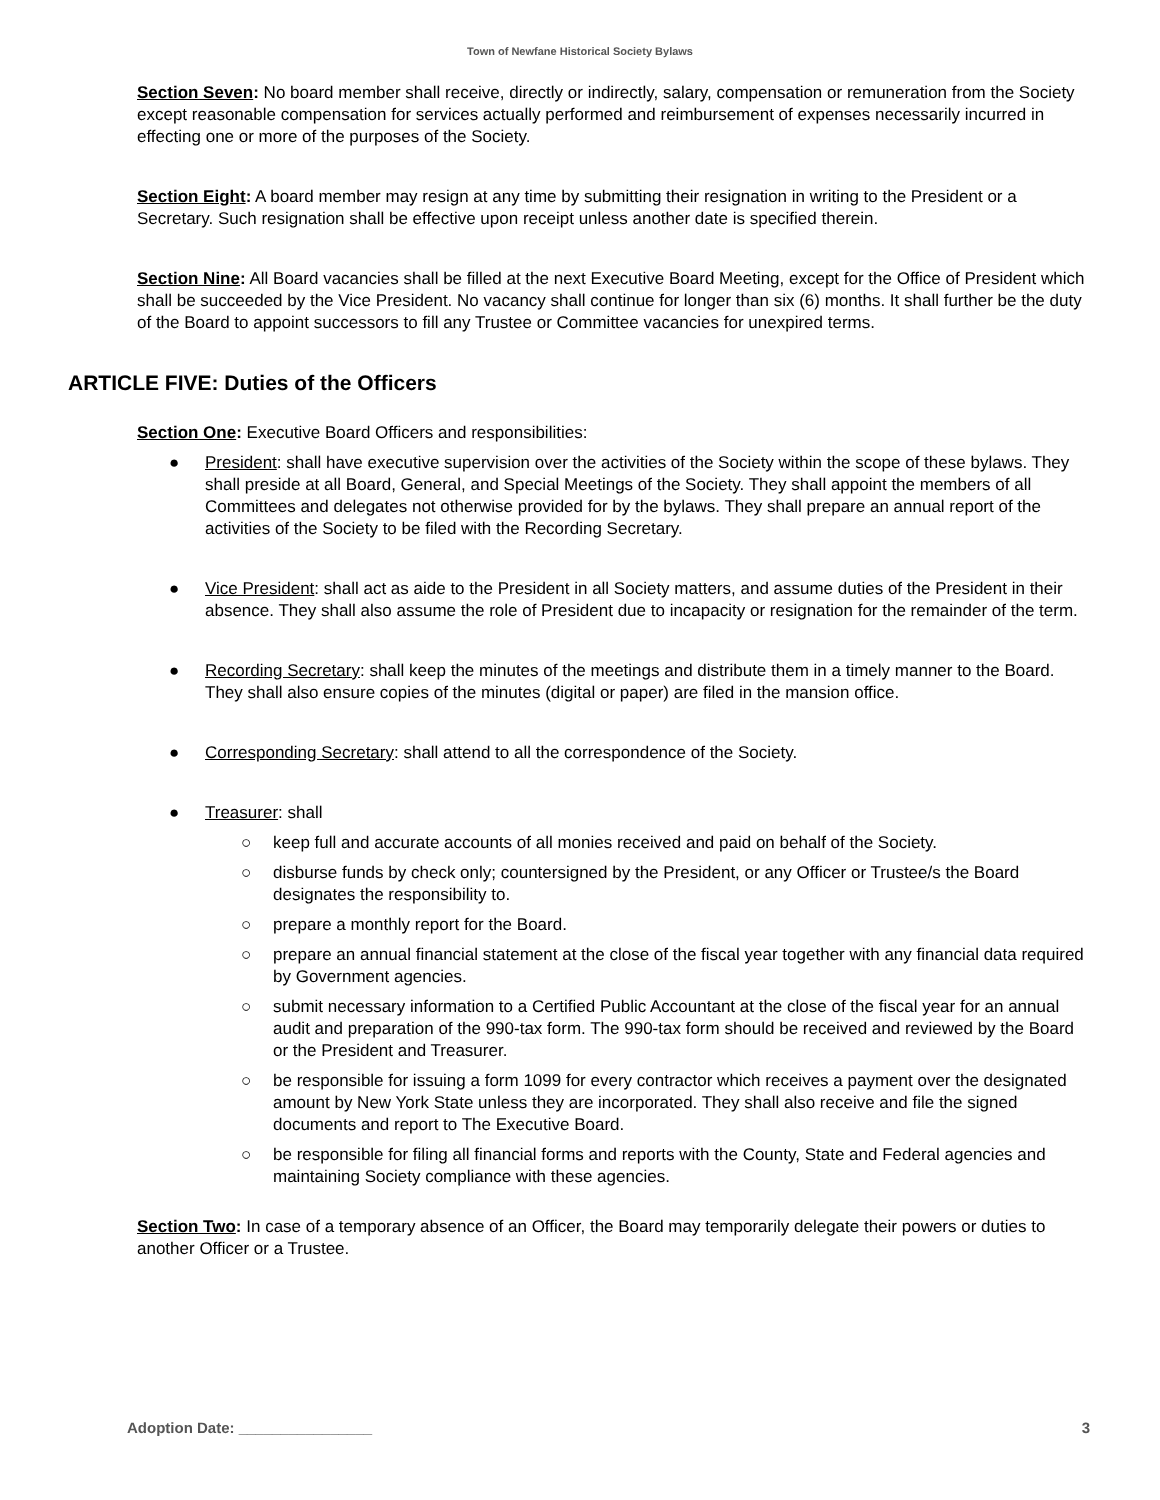Town of Newfane Historical Society Bylaws
Section Seven: No board member shall receive, directly or indirectly, salary, compensation or remuneration from the Society except reasonable compensation for services actually performed and reimbursement of expenses necessarily incurred in effecting one or more of the purposes of the Society.
Section Eight: A board member may resign at any time by submitting their resignation in writing to the President or a Secretary. Such resignation shall be effective upon receipt unless another date is specified therein.
Section Nine: All Board vacancies shall be filled at the next Executive Board Meeting, except for the Office of President which shall be succeeded by the Vice President. No vacancy shall continue for longer than six (6) months. It shall further be the duty of the Board to appoint successors to fill any Trustee or Committee vacancies for unexpired terms.
ARTICLE FIVE: Duties of the Officers
Section One: Executive Board Officers and responsibilities:
● President: shall have executive supervision over the activities of the Society within the scope of these bylaws. They shall preside at all Board, General, and Special Meetings of the Society. They shall appoint the members of all Committees and delegates not otherwise provided for by the bylaws. They shall prepare an annual report of the activities of the Society to be filed with the Recording Secretary.
● Vice President: shall act as aide to the President in all Society matters, and assume duties of the President in their absence. They shall also assume the role of President due to incapacity or resignation for the remainder of the term.
● Recording Secretary: shall keep the minutes of the meetings and distribute them in a timely manner to the Board. They shall also ensure copies of the minutes (digital or paper) are filed in the mansion office.
● Corresponding Secretary: shall attend to all the correspondence of the Society.
● Treasurer: shall
○ keep full and accurate accounts of all monies received and paid on behalf of the Society.
○ disburse funds by check only; countersigned by the President, or any Officer or Trustee/s the Board designates the responsibility to.
○ prepare a monthly report for the Board.
○ prepare an annual financial statement at the close of the fiscal year together with any financial data required by Government agencies.
○ submit necessary information to a Certified Public Accountant at the close of the fiscal year for an annual audit and preparation of the 990-tax form. The 990-tax form should be received and reviewed by the Board or the President and Treasurer.
○ be responsible for issuing a form 1099 for every contractor which receives a payment over the designated amount by New York State unless they are incorporated. They shall also receive and file the signed documents and report to The Executive Board.
○ be responsible for filing all financial forms and reports with the County, State and Federal agencies and maintaining Society compliance with these agencies.
Section Two: In case of a temporary absence of an Officer, the Board may temporarily delegate their powers or duties to another Officer or a Trustee.
Adoption Date: ________________ 3